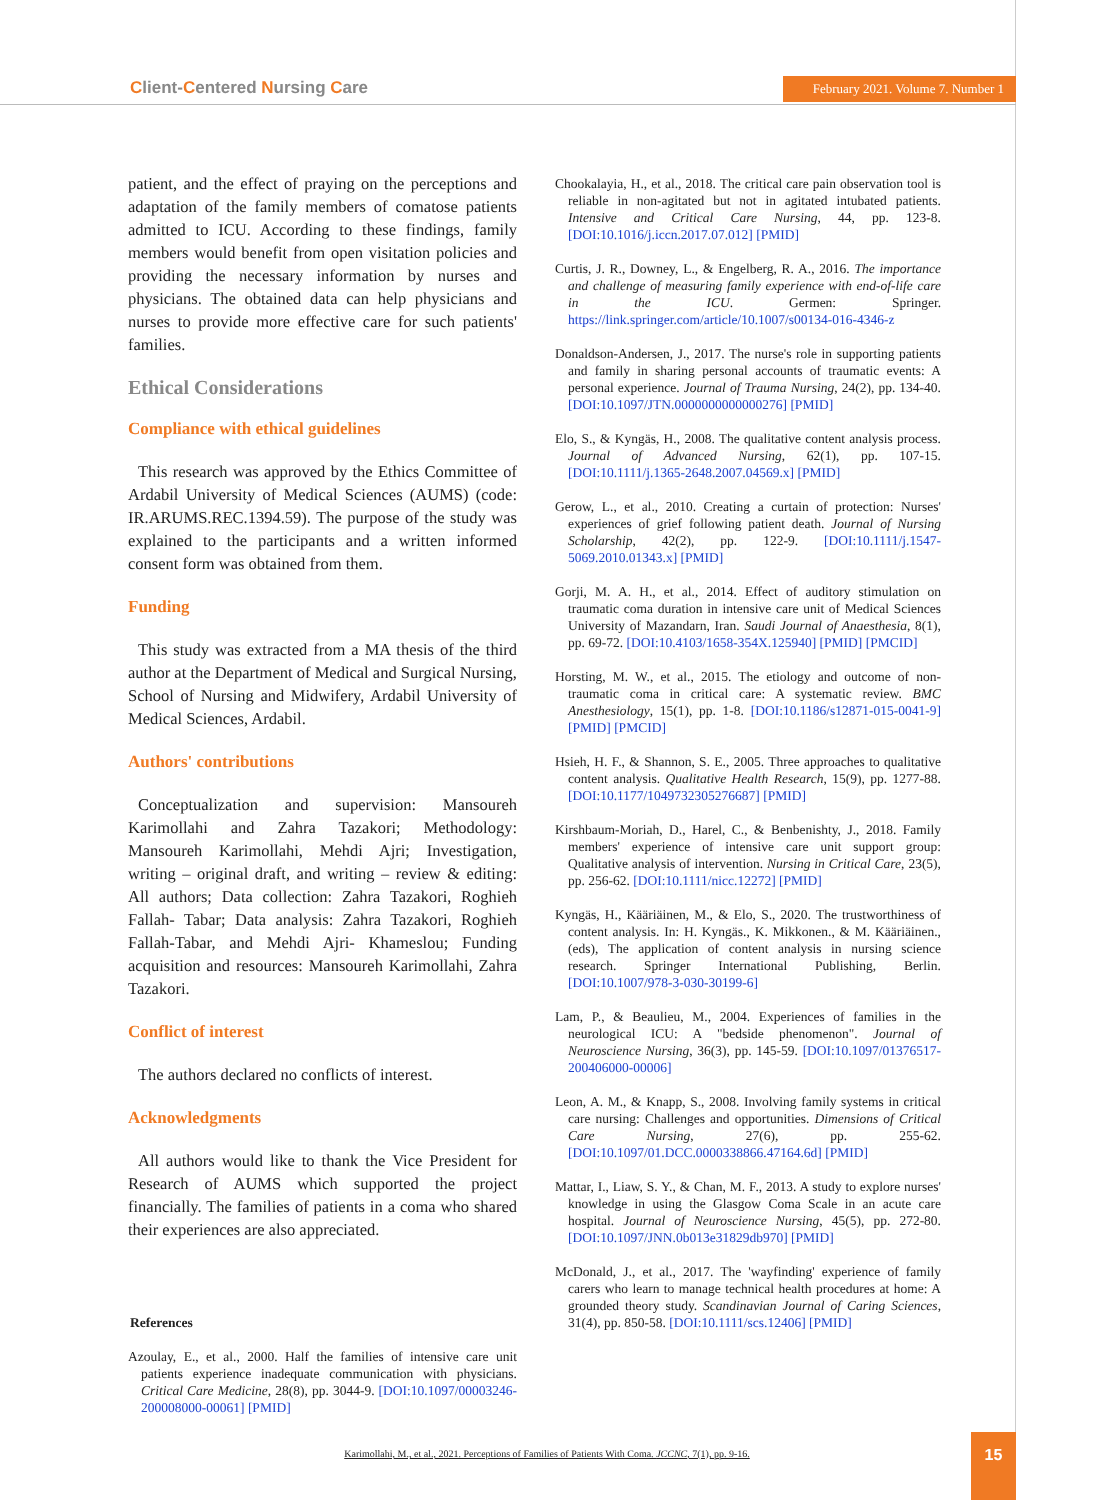Client-Centered Nursing Care
February 2021. Volume 7. Number 1
patient, and the effect of praying on the perceptions and adaptation of the family members of comatose patients admitted to ICU. According to these findings, family members would benefit from open visitation policies and providing the necessary information by nurses and physicians. The obtained data can help physicians and nurses to provide more effective care for such patients' families.
Ethical Considerations
Compliance with ethical guidelines
This research was approved by the Ethics Committee of Ardabil University of Medical Sciences (AUMS) (code: IR.ARUMS.REC.1394.59). The purpose of the study was explained to the participants and a written informed consent form was obtained from them.
Funding
This study was extracted from a MA thesis of the third author at the Department of Medical and Surgical Nursing, School of Nursing and Midwifery, Ardabil University of Medical Sciences, Ardabil.
Authors' contributions
Conceptualization and supervision: Mansoureh Karimollahi and Zahra Tazakori; Methodology: Mansoureh Karimollahi, Mehdi Ajri; Investigation, writing – original draft, and writing – review & editing: All authors; Data collection: Zahra Tazakori, Roghieh Fallah- Tabar; Data analysis: Zahra Tazakori, Roghieh Fallah-Tabar, and Mehdi Ajri- Khameslou; Funding acquisition and resources: Mansoureh Karimollahi, Zahra Tazakori.
Conflict of interest
The authors declared no conflicts of interest.
Acknowledgments
All authors would like to thank the Vice President for Research of AUMS which supported the project financially. The families of patients in a coma who shared their experiences are also appreciated.
References
Azoulay, E., et al., 2000. Half the families of intensive care unit patients experience inadequate communication with physicians. Critical Care Medicine, 28(8), pp. 3044-9. [DOI:10.1097/00003246-200008000-00061] [PMID]
Chookalayia, H., et al., 2018. The critical care pain observation tool is reliable in non-agitated but not in agitated intubated patients. Intensive and Critical Care Nursing, 44, pp. 123-8. [DOI:10.1016/j.iccn.2017.07.012] [PMID]
Curtis, J. R., Downey, L., & Engelberg, R. A., 2016. The importance and challenge of measuring family experience with end-of-life care in the ICU. Germen: Springer. https://link.springer.com/article/10.1007/s00134-016-4346-z
Donaldson-Andersen, J., 2017. The nurse's role in supporting patients and family in sharing personal accounts of traumatic events: A personal experience. Journal of Trauma Nursing, 24(2), pp. 134-40. [DOI:10.1097/JTN.0000000000000276] [PMID]
Elo, S., & Kyngäs, H., 2008. The qualitative content analysis process. Journal of Advanced Nursing, 62(1), pp. 107-15. [DOI:10.1111/j.1365-2648.2007.04569.x] [PMID]
Gerow, L., et al., 2010. Creating a curtain of protection: Nurses' experiences of grief following patient death. Journal of Nursing Scholarship, 42(2), pp. 122-9. [DOI:10.1111/j.1547-5069.2010.01343.x] [PMID]
Gorji, M. A. H., et al., 2014. Effect of auditory stimulation on traumatic coma duration in intensive care unit of Medical Sciences University of Mazandarn, Iran. Saudi Journal of Anaesthesia, 8(1), pp. 69-72. [DOI:10.4103/1658-354X.125940] [PMID] [PMCID]
Horsting, M. W., et al., 2015. The etiology and outcome of non-traumatic coma in critical care: A systematic review. BMC Anesthesiology, 15(1), pp. 1-8. [DOI:10.1186/s12871-015-0041-9] [PMID] [PMCID]
Hsieh, H. F., & Shannon, S. E., 2005. Three approaches to qualitative content analysis. Qualitative Health Research, 15(9), pp. 1277-88. [DOI:10.1177/1049732305276687] [PMID]
Kirshbaum-Moriah, D., Harel, C., & Benbenishty, J., 2018. Family members' experience of intensive care unit support group: Qualitative analysis of intervention. Nursing in Critical Care, 23(5), pp. 256-62. [DOI:10.1111/nicc.12272] [PMID]
Kyngäs, H., Kääriäinen, M., & Elo, S., 2020. The trustworthiness of content analysis. In: H. Kyngäs., K. Mikkonen., & M. Kääriäinen., (eds), The application of content analysis in nursing science research. Springer International Publishing, Berlin. [DOI:10.1007/978-3-030-30199-6]
Lam, P., & Beaulieu, M., 2004. Experiences of families in the neurological ICU: A "bedside phenomenon". Journal of Neuroscience Nursing, 36(3), pp. 145-59. [DOI:10.1097/01376517-200406000-00006]
Leon, A. M., & Knapp, S., 2008. Involving family systems in critical care nursing: Challenges and opportunities. Dimensions of Critical Care Nursing, 27(6), pp. 255-62. [DOI:10.1097/01.DCC.0000338866.47164.6d] [PMID]
Mattar, I., Liaw, S. Y., & Chan, M. F., 2013. A study to explore nurses' knowledge in using the Glasgow Coma Scale in an acute care hospital. Journal of Neuroscience Nursing, 45(5), pp. 272-80. [DOI:10.1097/JNN.0b013e31829db970] [PMID]
McDonald, J., et al., 2017. The 'wayfinding' experience of family carers who learn to manage technical health procedures at home: A grounded theory study. Scandinavian Journal of Caring Sciences, 31(4), pp. 850-58. [DOI:10.1111/scs.12406] [PMID]
Karimollahi, M., et al., 2021. Perceptions of Families of Patients With Coma. JCCNC, 7(1), pp. 9-16.
15